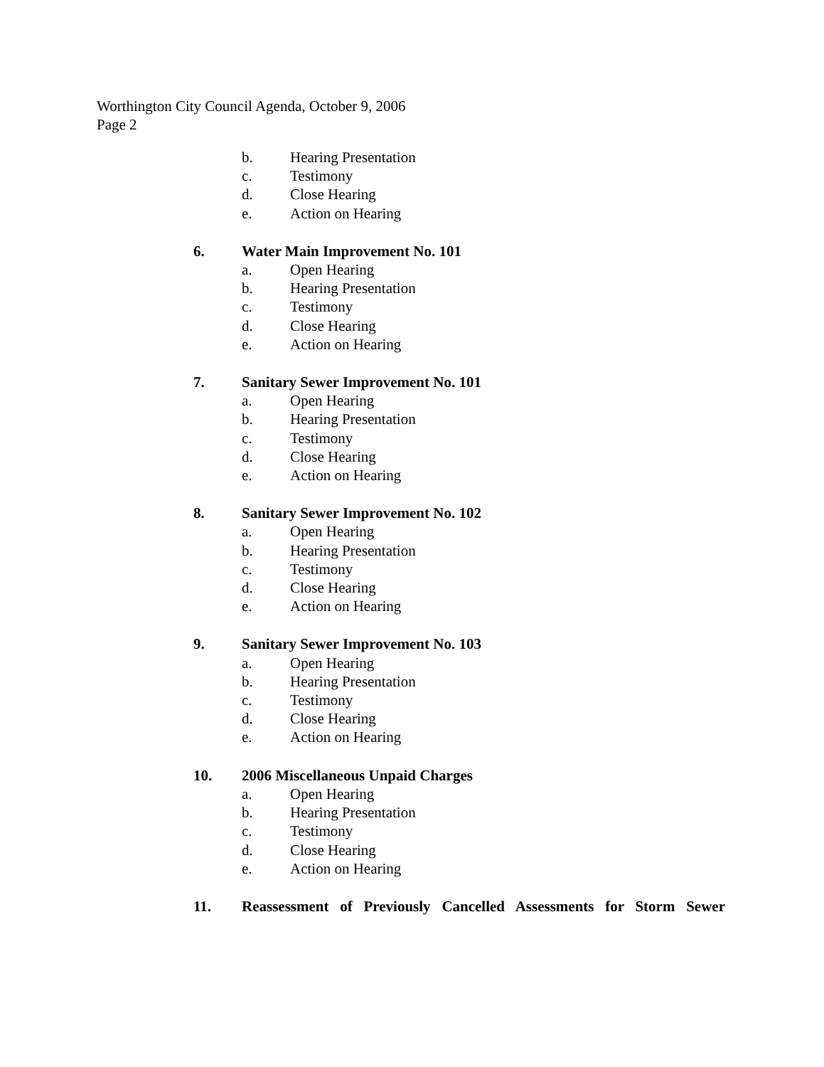Worthington City Council Agenda, October 9, 2006
Page 2
b. Hearing Presentation
c. Testimony
d. Close Hearing
e. Action on Hearing
6. Water Main Improvement No. 101
a. Open Hearing
b. Hearing Presentation
c. Testimony
d. Close Hearing
e. Action on Hearing
7. Sanitary Sewer Improvement No. 101
a. Open Hearing
b. Hearing Presentation
c. Testimony
d. Close Hearing
e. Action on Hearing
8. Sanitary Sewer Improvement No. 102
a. Open Hearing
b. Hearing Presentation
c. Testimony
d. Close Hearing
e. Action on Hearing
9. Sanitary Sewer Improvement No. 103
a. Open Hearing
b. Hearing Presentation
c. Testimony
d. Close Hearing
e. Action on Hearing
10. 2006 Miscellaneous Unpaid Charges
a. Open Hearing
b. Hearing Presentation
c. Testimony
d. Close Hearing
e. Action on Hearing
11. Reassessment of Previously Cancelled Assessments for Storm Sewer